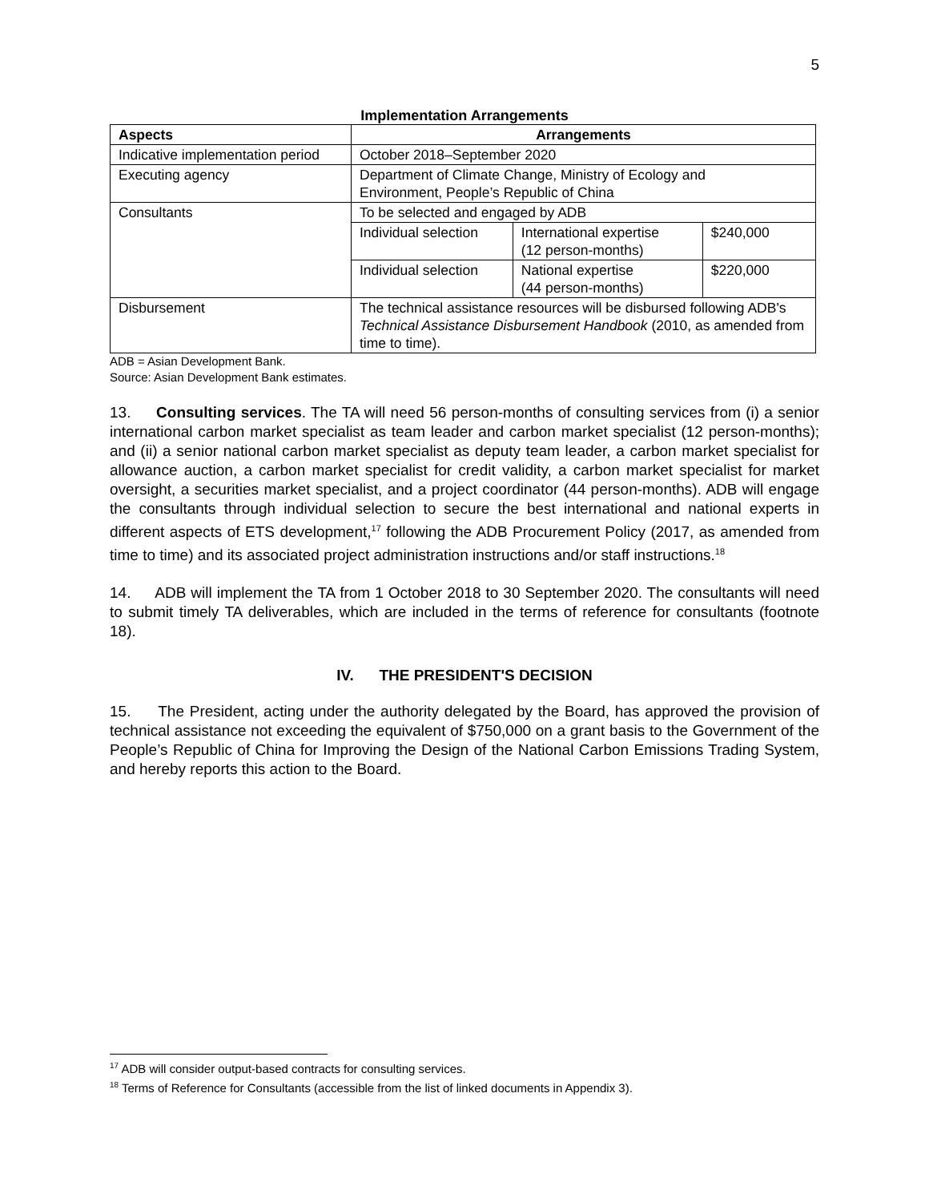5
Implementation Arrangements
| Aspects | Arrangements | | |
| --- | --- | --- | --- |
| Indicative implementation period | October 2018–September 2020 | | |
| Executing agency | Department of Climate Change, Ministry of Ecology and Environment, People’s Republic of China | | |
| Consultants | To be selected and engaged by ADB | | |
| | Individual selection | International expertise (12 person-months) | $240,000 |
| | Individual selection | National expertise (44 person-months) | $220,000 |
| Disbursement | The technical assistance resources will be disbursed following ADB's Technical Assistance Disbursement Handbook (2010, as amended from time to time). | | |
ADB = Asian Development Bank.
Source: Asian Development Bank estimates.
13. Consulting services. The TA will need 56 person-months of consulting services from (i) a senior international carbon market specialist as team leader and carbon market specialist (12 person-months); and (ii) a senior national carbon market specialist as deputy team leader, a carbon market specialist for allowance auction, a carbon market specialist for credit validity, a carbon market specialist for market oversight, a securities market specialist, and a project coordinator (44 person-months). ADB will engage the consultants through individual selection to secure the best international and national experts in different aspects of ETS development,<sup>17</sup> following the ADB Procurement Policy (2017, as amended from time to time) and its associated project administration instructions and/or staff instructions.<sup>18</sup>
14. ADB will implement the TA from 1 October 2018 to 30 September 2020. The consultants will need to submit timely TA deliverables, which are included in the terms of reference for consultants (footnote 18).
IV. THE PRESIDENT'S DECISION
15. The President, acting under the authority delegated by the Board, has approved the provision of technical assistance not exceeding the equivalent of $750,000 on a grant basis to the Government of the People’s Republic of China for Improving the Design of the National Carbon Emissions Trading System, and hereby reports this action to the Board.
<sup>17</sup> ADB will consider output-based contracts for consulting services.
<sup>18</sup> Terms of Reference for Consultants (accessible from the list of linked documents in Appendix 3).